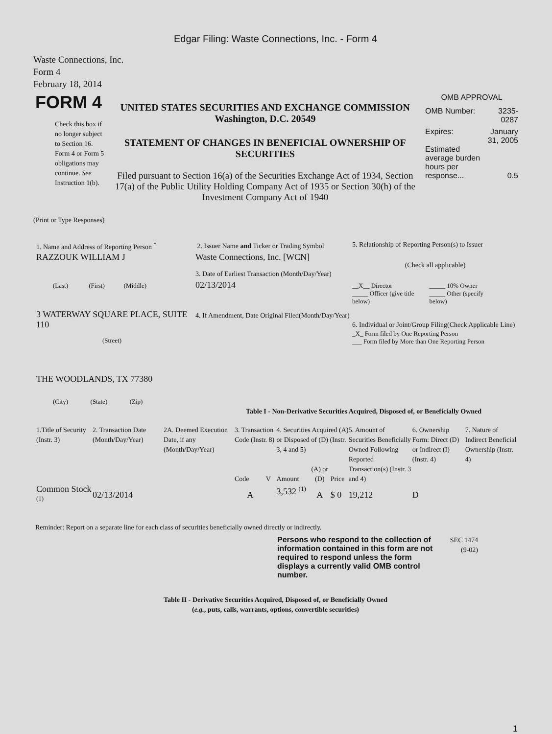Edgar Filing: Waste Connections, Inc. - Form 4
Waste Connections, Inc.
Form 4
February 18, 2014
| FORM 4 Check this box if no longer subject to Section 16. Form 4 or Form 5 obligations may continue. See Instruction 1(b). | UNITED STATES SECURITIES AND EXCHANGE COMMISSION Washington, D.C. 20549 STATEMENT OF CHANGES IN BENEFICIAL OWNERSHIP OF SECURITIES Filed pursuant to Section 16(a) of the Securities Exchange Act of 1934, Section 17(a) of the Public Utility Holding Company Act of 1935 or Section 30(h) of the Investment Company Act of 1940 | OMB APPROVAL / OMB Number: / 3235-0287 / / Expires: / January 31, 2005 / / Estimated average burden hours per response... / 0.5 / |
(Print or Type Responses)
| 1. Name and Address of Reporting Person <sup>*</sup> RAZZOUK WILLIAM J (Last) (First) (Middle) 3 WATERWAY SQUARE PLACE, SUITE 110 (Street) THE WOODLANDS, TX 77380 (City) (State) (Zip) | 2. Issuer Name and Ticker or Trading Symbol Waste Connections, Inc. [WCN] 3. Date of Earliest Transaction (Month/Day/Year) 02/13/2014 4. If Amendment, Date Original Filed(Month/Day/Year) | 5. Relationship of Reporting Person(s) to Issuer (Check all applicable) / __X__ Director _____ Officer (give title below) / _____ 10% Owner _____ Other (specify below) / 6. Individual or Joint/Group Filing(Check Applicable Line) _X_ Form filed by One Reporting Person ___ Form filed by More than One Reporting Person |
Table I - Non-Derivative Securities Acquired, Disposed of, or Beneficially Owned
| 1.Title of Security (Instr. 3) | 2. Transaction Date (Month/Day/Year) | 2A. Deemed Execution Date, if any (Month/Day/Year) | 3. Transaction Code (Instr. 8) | | 4. Securities Acquired (A) or Disposed of (D) (Instr. 3, 4 and 5) | | | 5. Amount of Securities Beneficially Owned Following Reported Transaction(s) (Instr. 3 and 4) | 6. Ownership Form: Direct (D) or Indirect (I) (Instr. 4) | 7. Nature of Indirect Beneficial Ownership (Instr. 4) |
| | | | Code | V | Amount | (A) or (D) | Price | | | |
| Common Stock <sup>(1)</sup> | 02/13/2014 | | A | | 3,532 <sup>(1)</sup> | A | $ 0 | 19,212 | D | |
Reminder: Report on a separate line for each class of securities beneficially owned directly or indirectly.
| Persons who respond to the collection of information contained in this form are not required to respond unless the form displays a currently valid OMB control number. | SEC 1474 (9-02) |
Table II - Derivative Securities Acquired, Disposed of, or Beneficially Owned
(e.g., puts, calls, warrants, options, convertible securities)
1